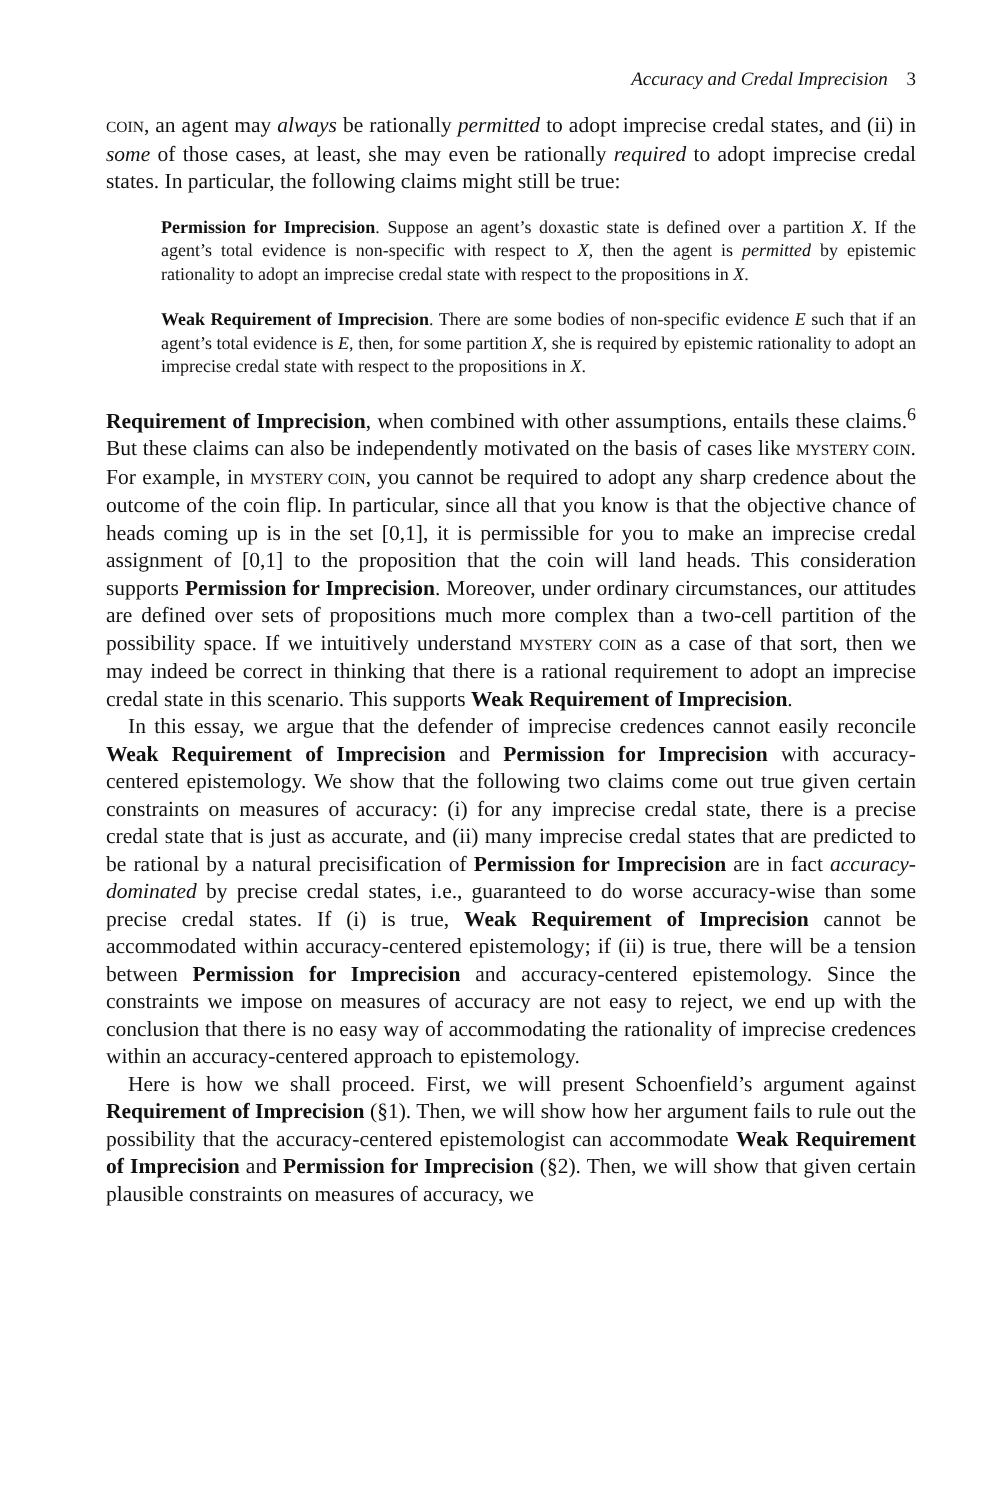Accuracy and Credal Imprecision 3
COIN, an agent may always be rationally permitted to adopt imprecise credal states, and (ii) in some of those cases, at least, she may even be rationally required to adopt imprecise credal states. In particular, the following claims might still be true:
Permission for Imprecision. Suppose an agent’s doxastic state is defined over a partition X. If the agent’s total evidence is non-specific with respect to X, then the agent is permitted by epistemic rationality to adopt an imprecise credal state with respect to the propositions in X.
Weak Requirement of Imprecision. There are some bodies of non-specific evidence E such that if an agent’s total evidence is E, then, for some partition X, she is required by epistemic rationality to adopt an imprecise credal state with respect to the propositions in X.
Requirement of Imprecision, when combined with other assumptions, entails these claims.<sup>6</sup> But these claims can also be independently motivated on the basis of cases like MYSTERY COIN. For example, in MYSTERY COIN, you cannot be required to adopt any sharp credence about the outcome of the coin flip. In particular, since all that you know is that the objective chance of heads coming up is in the set [0,1], it is permissible for you to make an imprecise credal assignment of [0,1] to the proposition that the coin will land heads. This consideration supports Permission for Imprecision. Moreover, under ordinary circumstances, our attitudes are defined over sets of propositions much more complex than a two-cell partition of the possibility space. If we intuitively understand MYSTERY COIN as a case of that sort, then we may indeed be correct in thinking that there is a rational requirement to adopt an imprecise credal state in this scenario. This supports Weak Requirement of Imprecision.
In this essay, we argue that the defender of imprecise credences cannot easily reconcile Weak Requirement of Imprecision and Permission for Imprecision with accuracy-centered epistemology. We show that the following two claims come out true given certain constraints on measures of accuracy: (i) for any imprecise credal state, there is a precise credal state that is just as accurate, and (ii) many imprecise credal states that are predicted to be rational by a natural precisification of Permission for Imprecision are in fact accuracy-dominated by precise credal states, i.e., guaranteed to do worse accuracy-wise than some precise credal states. If (i) is true, Weak Requirement of Imprecision cannot be accommodated within accuracy-centered epistemology; if (ii) is true, there will be a tension between Permission for Imprecision and accuracy-centered epistemology. Since the constraints we impose on measures of accuracy are not easy to reject, we end up with the conclusion that there is no easy way of accommodating the rationality of imprecise credences within an accuracy-centered approach to epistemology.
Here is how we shall proceed. First, we will present Schoenfield’s argument against Requirement of Imprecision (§1). Then, we will show how her argument fails to rule out the possibility that the accuracy-centered epistemologist can accommodate Weak Requirement of Imprecision and Permission for Imprecision (§2). Then, we will show that given certain plausible constraints on measures of accuracy, we